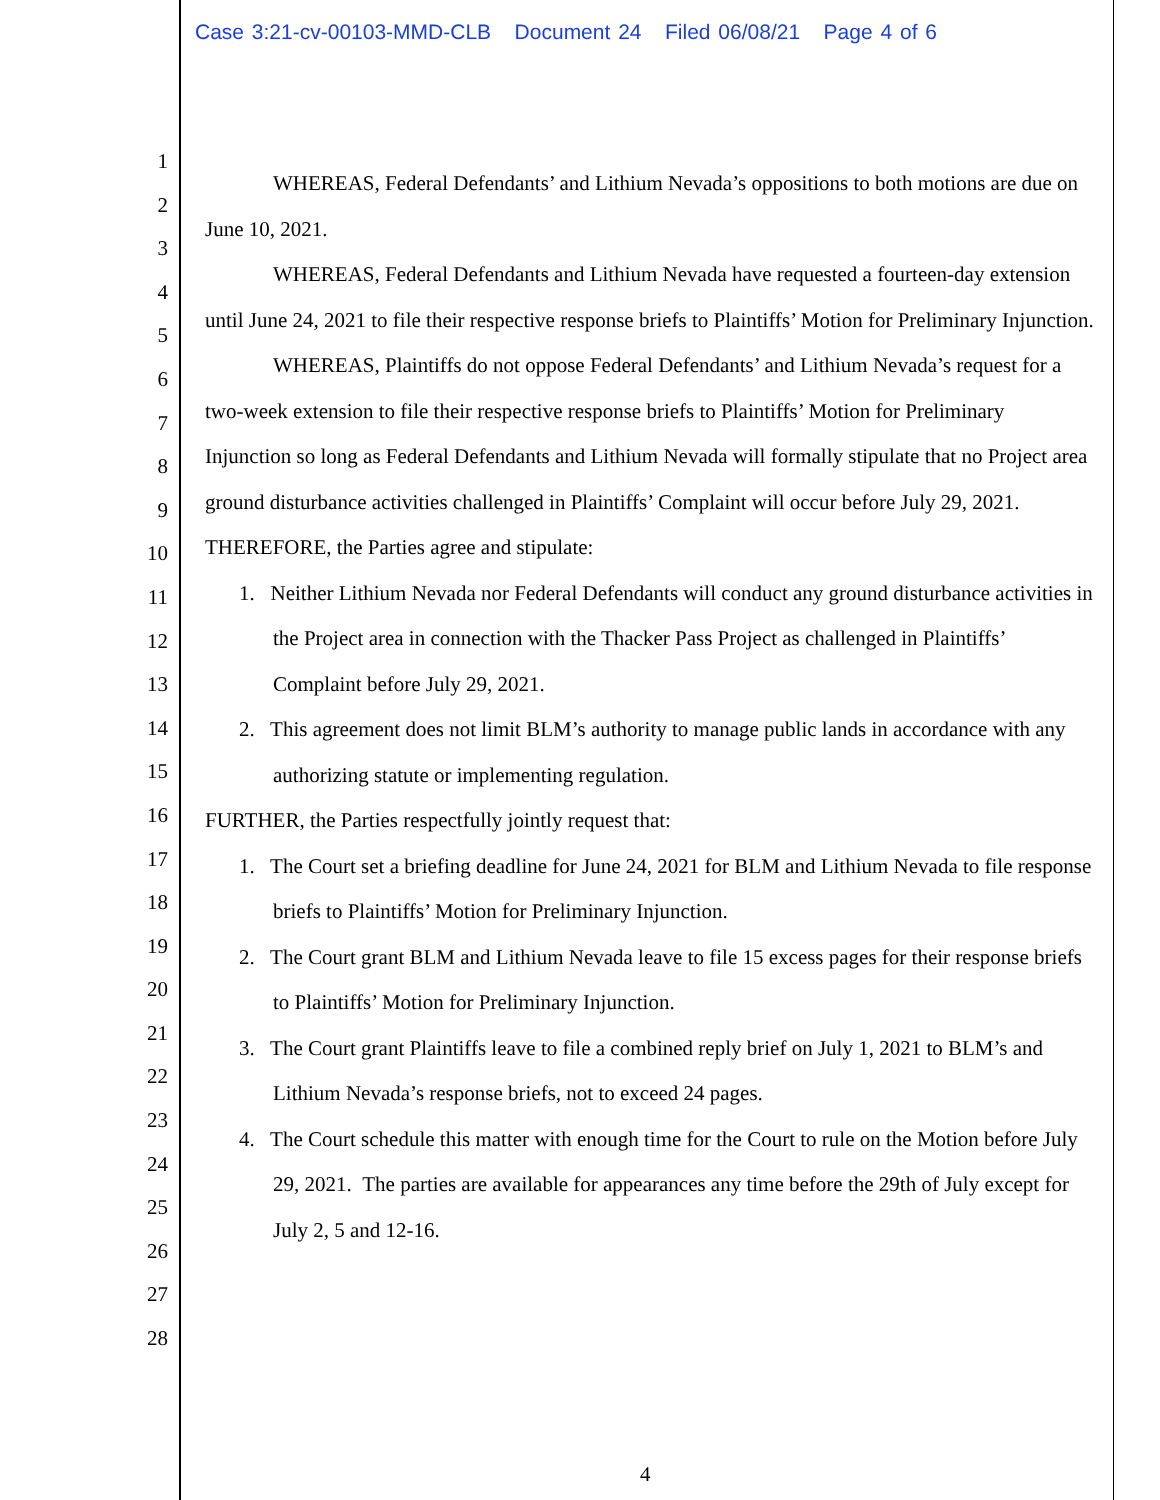Case 3:21-cv-00103-MMD-CLB Document 24 Filed 06/08/21 Page 4 of 6
1
2
3
4
5
6
7
8
9
10
11
12
13
14
15
16
17
18
19
20
21
22
23
24
25
26
27
28
WHEREAS, Federal Defendants’ and Lithium Nevada’s oppositions to both motions are due on June 10, 2021.
WHEREAS, Federal Defendants and Lithium Nevada have requested a fourteen-day extension until June 24, 2021 to file their respective response briefs to Plaintiffs’ Motion for Preliminary Injunction.
WHEREAS, Plaintiffs do not oppose Federal Defendants’ and Lithium Nevada’s request for a two-week extension to file their respective response briefs to Plaintiffs’ Motion for Preliminary Injunction so long as Federal Defendants and Lithium Nevada will formally stipulate that no Project area ground disturbance activities challenged in Plaintiffs’ Complaint will occur before July 29, 2021.
THEREFORE, the Parties agree and stipulate:
1. Neither Lithium Nevada nor Federal Defendants will conduct any ground disturbance activities in the Project area in connection with the Thacker Pass Project as challenged in Plaintiffs’ Complaint before July 29, 2021.
2. This agreement does not limit BLM’s authority to manage public lands in accordance with any authorizing statute or implementing regulation.
FURTHER, the Parties respectfully jointly request that:
1. The Court set a briefing deadline for June 24, 2021 for BLM and Lithium Nevada to file response briefs to Plaintiffs’ Motion for Preliminary Injunction.
2. The Court grant BLM and Lithium Nevada leave to file 15 excess pages for their response briefs to Plaintiffs’ Motion for Preliminary Injunction.
3. The Court grant Plaintiffs leave to file a combined reply brief on July 1, 2021 to BLM’s and Lithium Nevada’s response briefs, not to exceed 24 pages.
4. The Court schedule this matter with enough time for the Court to rule on the Motion before July 29, 2021. The parties are available for appearances any time before the 29th of July except for July 2, 5 and 12-16.
4